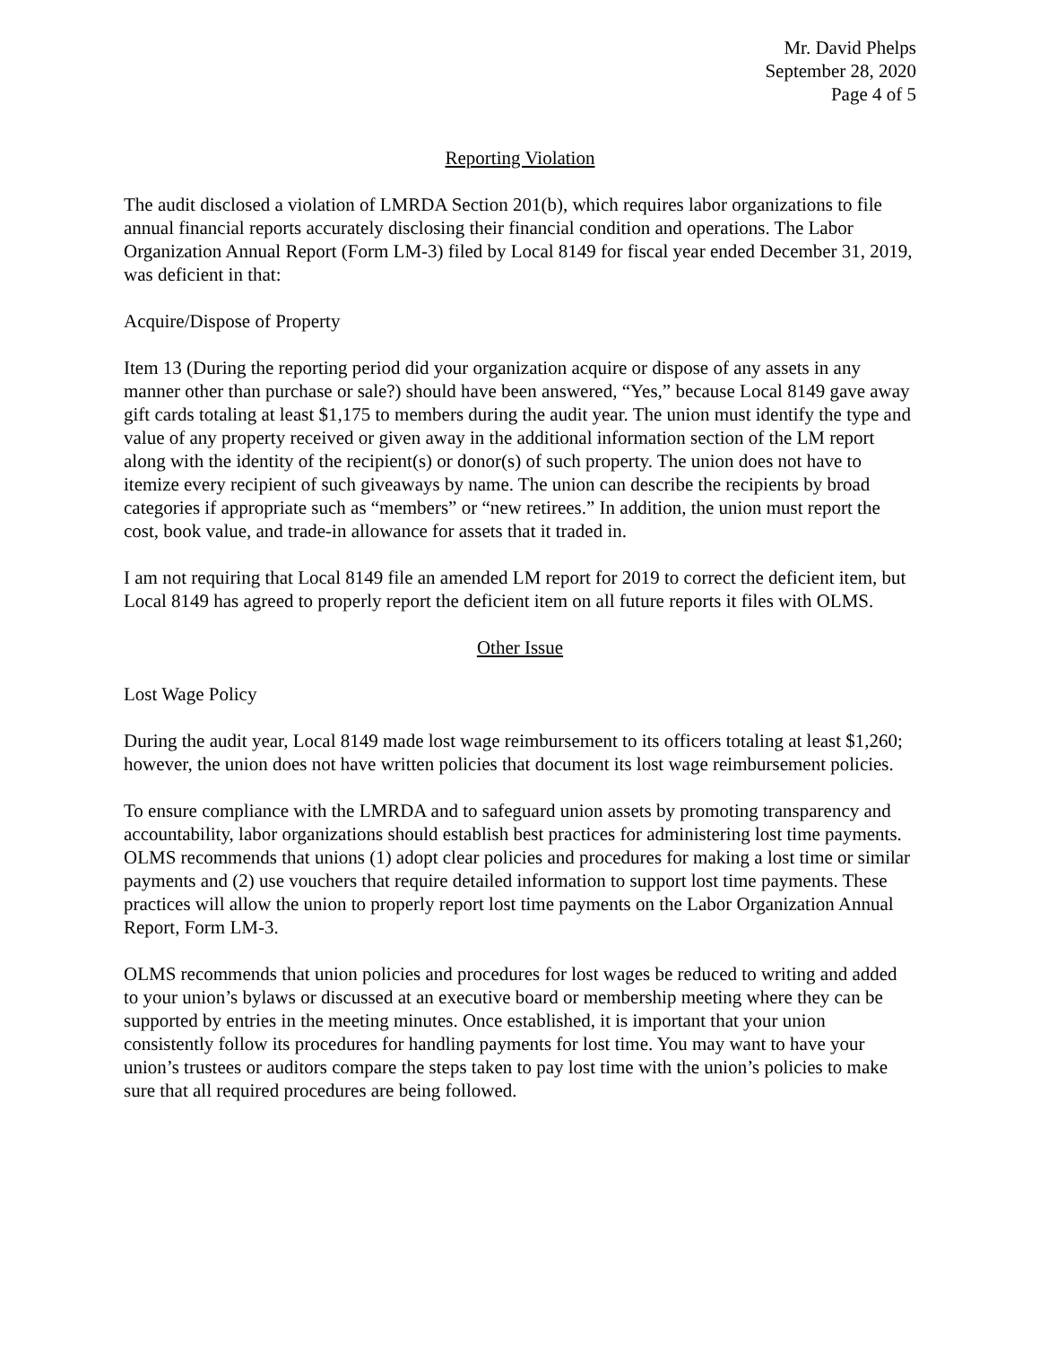Mr. David Phelps
September 28, 2020
Page 4 of 5
Reporting Violation
The audit disclosed a violation of LMRDA Section 201(b), which requires labor organizations to file annual financial reports accurately disclosing their financial condition and operations. The Labor Organization Annual Report (Form LM-3) filed by Local 8149 for fiscal year ended December 31, 2019, was deficient in that:
Acquire/Dispose of Property
Item 13 (During the reporting period did your organization acquire or dispose of any assets in any manner other than purchase or sale?) should have been answered, “Yes,” because Local 8149 gave away gift cards totaling at least $1,175 to members during the audit year. The union must identify the type and value of any property received or given away in the additional information section of the LM report along with the identity of the recipient(s) or donor(s) of such property. The union does not have to itemize every recipient of such giveaways by name. The union can describe the recipients by broad categories if appropriate such as “members” or “new retirees.” In addition, the union must report the cost, book value, and trade-in allowance for assets that it traded in.
I am not requiring that Local 8149 file an amended LM report for 2019 to correct the deficient item, but Local 8149 has agreed to properly report the deficient item on all future reports it files with OLMS.
Other Issue
Lost Wage Policy
During the audit year, Local 8149 made lost wage reimbursement to its officers totaling at least $1,260; however, the union does not have written policies that document its lost wage reimbursement policies.
To ensure compliance with the LMRDA and to safeguard union assets by promoting transparency and accountability, labor organizations should establish best practices for administering lost time payments. OLMS recommends that unions (1) adopt clear policies and procedures for making a lost time or similar payments and (2) use vouchers that require detailed information to support lost time payments. These practices will allow the union to properly report lost time payments on the Labor Organization Annual Report, Form LM-3.
OLMS recommends that union policies and procedures for lost wages be reduced to writing and added to your union’s bylaws or discussed at an executive board or membership meeting where they can be supported by entries in the meeting minutes. Once established, it is important that your union consistently follow its procedures for handling payments for lost time. You may want to have your union’s trustees or auditors compare the steps taken to pay lost time with the union’s policies to make sure that all required procedures are being followed.